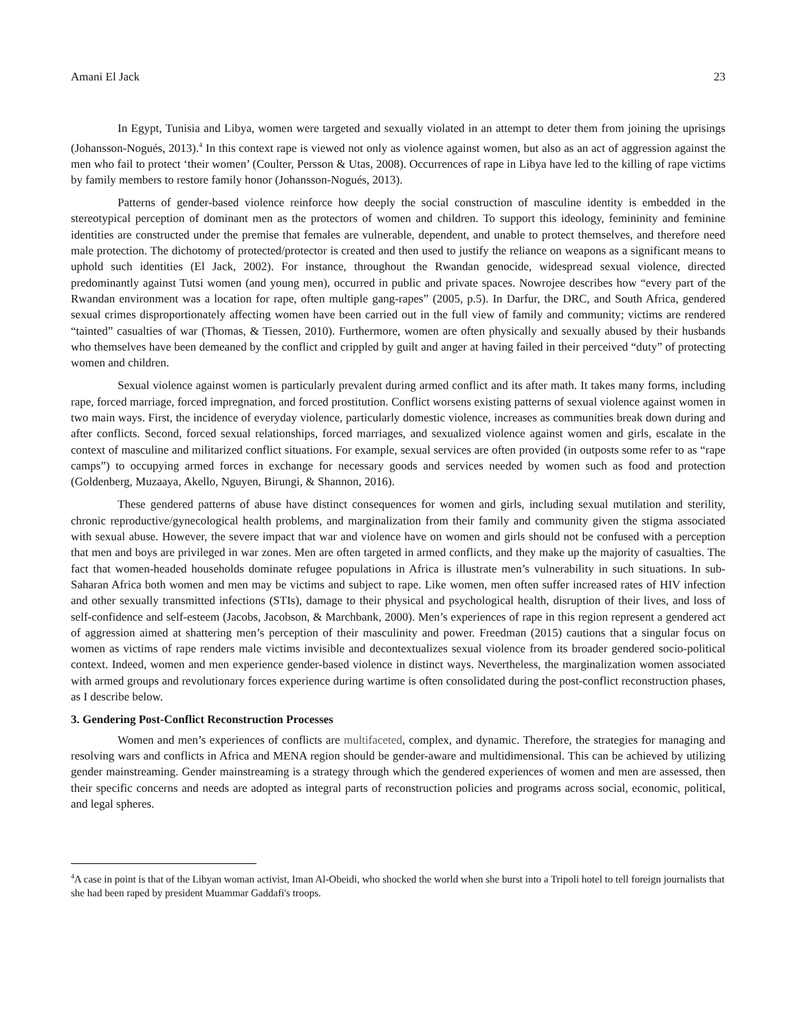Amani El Jack 23
In Egypt, Tunisia and Libya, women were targeted and sexually violated in an attempt to deter them from joining the uprisings (Johansson-Nogués, 2013).<sup>4</sup> In this context rape is viewed not only as violence against women, but also as an act of aggression against the men who fail to protect ‘their women’ (Coulter, Persson & Utas, 2008). Occurrences of rape in Libya have led to the killing of rape victims by family members to restore family honor (Johansson-Nogués, 2013).
Patterns of gender-based violence reinforce how deeply the social construction of masculine identity is embedded in the stereotypical perception of dominant men as the protectors of women and children. To support this ideology, femininity and feminine identities are constructed under the premise that females are vulnerable, dependent, and unable to protect themselves, and therefore need male protection. The dichotomy of protected/protector is created and then used to justify the reliance on weapons as a significant means to uphold such identities (El Jack, 2002). For instance, throughout the Rwandan genocide, widespread sexual violence, directed predominantly against Tutsi women (and young men), occurred in public and private spaces. Nowrojee describes how “every part of the Rwandan environment was a location for rape, often multiple gang-rapes” (2005, p.5). In Darfur, the DRC, and South Africa, gendered sexual crimes disproportionately affecting women have been carried out in the full view of family and community; victims are rendered “tainted” casualties of war (Thomas, & Tiessen, 2010). Furthermore, women are often physically and sexually abused by their husbands who themselves have been demeaned by the conflict and crippled by guilt and anger at having failed in their perceived “duty” of protecting women and children.
Sexual violence against women is particularly prevalent during armed conflict and its after math. It takes many forms, including rape, forced marriage, forced impregnation, and forced prostitution. Conflict worsens existing patterns of sexual violence against women in two main ways. First, the incidence of everyday violence, particularly domestic violence, increases as communities break down during and after conflicts. Second, forced sexual relationships, forced marriages, and sexualized violence against women and girls, escalate in the context of masculine and militarized conflict situations. For example, sexual services are often provided (in outposts some refer to as “rape camps”) to occupying armed forces in exchange for necessary goods and services needed by women such as food and protection (Goldenberg, Muzaaya, Akello, Nguyen, Birungi, & Shannon, 2016).
These gendered patterns of abuse have distinct consequences for women and girls, including sexual mutilation and sterility, chronic reproductive/gynecological health problems, and marginalization from their family and community given the stigma associated with sexual abuse. However, the severe impact that war and violence have on women and girls should not be confused with a perception that men and boys are privileged in war zones. Men are often targeted in armed conflicts, and they make up the majority of casualties. The fact that women-headed households dominate refugee populations in Africa is illustrate men’s vulnerability in such situations. In sub-Saharan Africa both women and men may be victims and subject to rape. Like women, men often suffer increased rates of HIV infection and other sexually transmitted infections (STIs), damage to their physical and psychological health, disruption of their lives, and loss of self-confidence and self-esteem (Jacobs, Jacobson, & Marchbank, 2000). Men’s experiences of rape in this region represent a gendered act of aggression aimed at shattering men’s perception of their masculinity and power. Freedman (2015) cautions that a singular focus on women as victims of rape renders male victims invisible and decontextualizes sexual violence from its broader gendered socio-political context. Indeed, women and men experience gender-based violence in distinct ways. Nevertheless, the marginalization women associated with armed groups and revolutionary forces experience during wartime is often consolidated during the post-conflict reconstruction phases, as I describe below.
3. Gendering Post-Conflict Reconstruction Processes
Women and men’s experiences of conflicts are multifaceted, complex, and dynamic. Therefore, the strategies for managing and resolving wars and conflicts in Africa and MENA region should be gender-aware and multidimensional. This can be achieved by utilizing gender mainstreaming. Gender mainstreaming is a strategy through which the gendered experiences of women and men are assessed, then their specific concerns and needs are adopted as integral parts of reconstruction policies and programs across social, economic, political, and legal spheres.
<sup>4</sup> A case in point is that of the Libyan woman activist, Iman Al-Obeidi, who shocked the world when she burst into a Tripoli hotel to tell foreign journalists that she had been raped by president Muammar Gaddafi's troops.